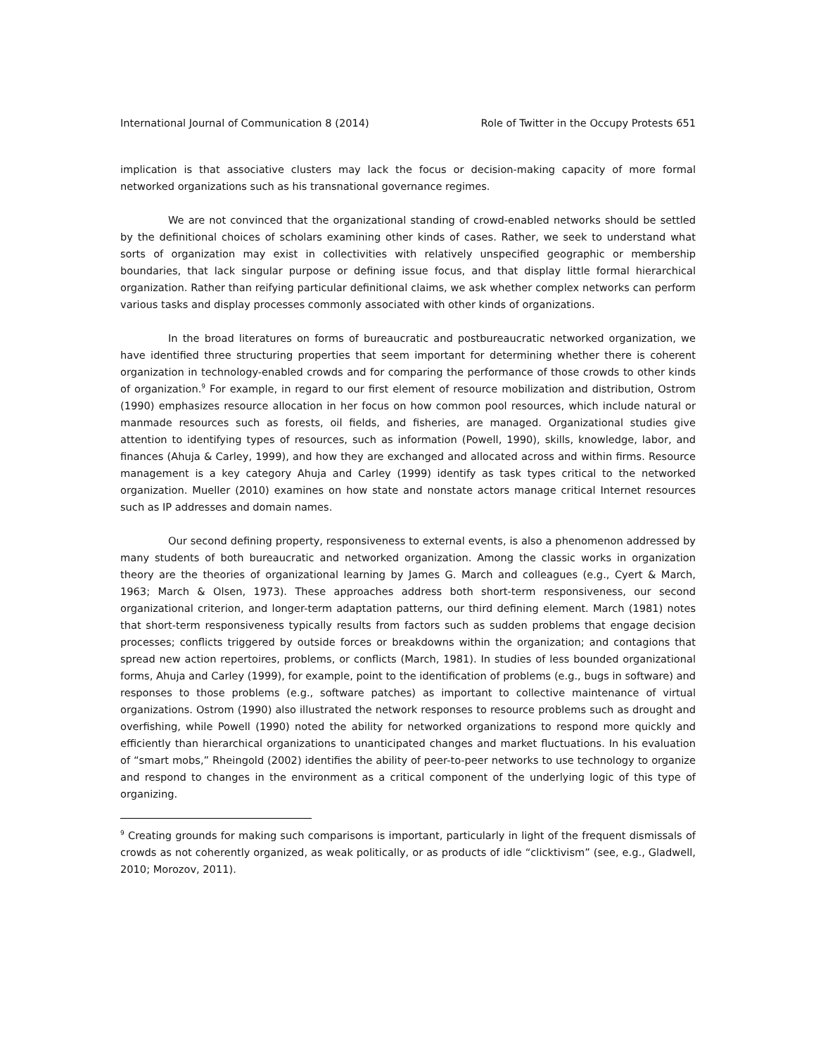International Journal of Communication 8 (2014) Role of Twitter in the Occupy Protests 651
implication is that associative clusters may lack the focus or decision-making capacity of more formal networked organizations such as his transnational governance regimes.
We are not convinced that the organizational standing of crowd-enabled networks should be settled by the definitional choices of scholars examining other kinds of cases. Rather, we seek to understand what sorts of organization may exist in collectivities with relatively unspecified geographic or membership boundaries, that lack singular purpose or defining issue focus, and that display little formal hierarchical organization. Rather than reifying particular definitional claims, we ask whether complex networks can perform various tasks and display processes commonly associated with other kinds of organizations.
In the broad literatures on forms of bureaucratic and postbureaucratic networked organization, we have identified three structuring properties that seem important for determining whether there is coherent organization in technology-enabled crowds and for comparing the performance of those crowds to other kinds of organization.<sup>9</sup> For example, in regard to our first element of resource mobilization and distribution, Ostrom (1990) emphasizes resource allocation in her focus on how common pool resources, which include natural or manmade resources such as forests, oil fields, and fisheries, are managed. Organizational studies give attention to identifying types of resources, such as information (Powell, 1990), skills, knowledge, labor, and finances (Ahuja & Carley, 1999), and how they are exchanged and allocated across and within firms. Resource management is a key category Ahuja and Carley (1999) identify as task types critical to the networked organization. Mueller (2010) examines on how state and nonstate actors manage critical Internet resources such as IP addresses and domain names.
Our second defining property, responsiveness to external events, is also a phenomenon addressed by many students of both bureaucratic and networked organization. Among the classic works in organization theory are the theories of organizational learning by James G. March and colleagues (e.g., Cyert & March, 1963; March & Olsen, 1973). These approaches address both short-term responsiveness, our second organizational criterion, and longer-term adaptation patterns, our third defining element. March (1981) notes that short-term responsiveness typically results from factors such as sudden problems that engage decision processes; conflicts triggered by outside forces or breakdowns within the organization; and contagions that spread new action repertoires, problems, or conflicts (March, 1981). In studies of less bounded organizational forms, Ahuja and Carley (1999), for example, point to the identification of problems (e.g., bugs in software) and responses to those problems (e.g., software patches) as important to collective maintenance of virtual organizations. Ostrom (1990) also illustrated the network responses to resource problems such as drought and overfishing, while Powell (1990) noted the ability for networked organizations to respond more quickly and efficiently than hierarchical organizations to unanticipated changes and market fluctuations. In his evaluation of “smart mobs,” Rheingold (2002) identifies the ability of peer-to-peer networks to use technology to organize and respond to changes in the environment as a critical component of the underlying logic of this type of organizing.
<sup>9</sup> Creating grounds for making such comparisons is important, particularly in light of the frequent dismissals of crowds as not coherently organized, as weak politically, or as products of idle “clicktivism” (see, e.g., Gladwell, 2010; Morozov, 2011).